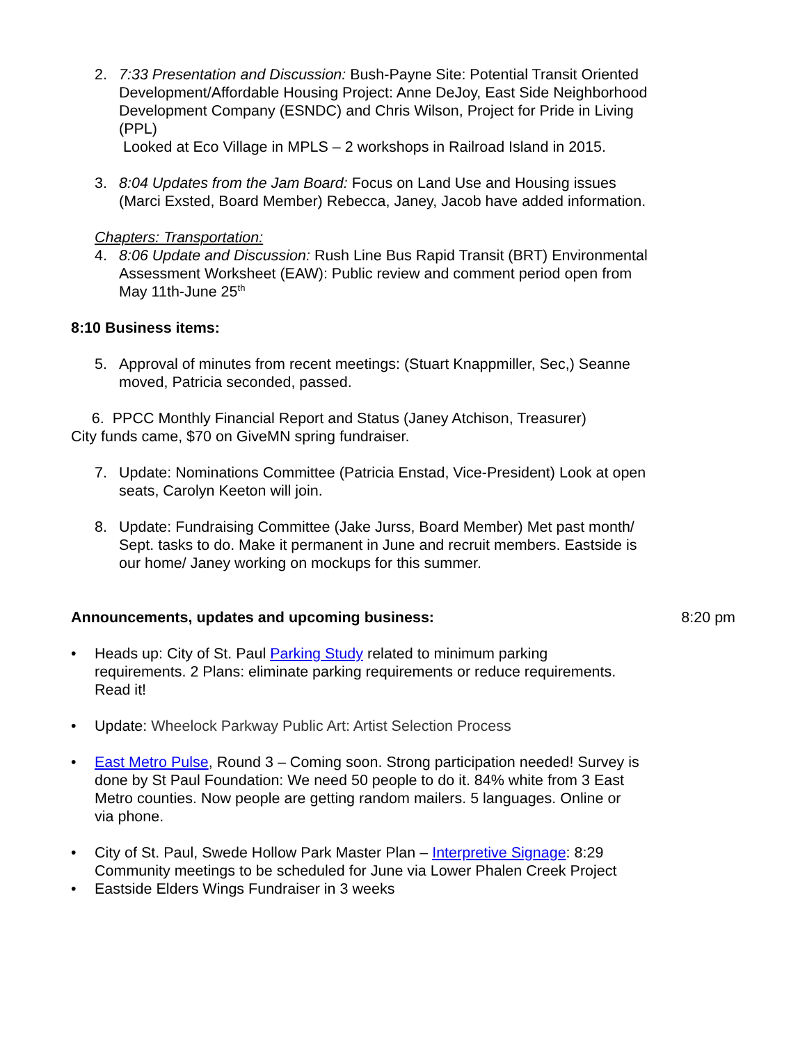2. 7:33 Presentation and Discussion: Bush-Payne Site: Potential Transit Oriented Development/Affordable Housing Project: Anne DeJoy, East Side Neighborhood Development Company (ESNDC) and Chris Wilson, Project for Pride in Living (PPL)
Looked at Eco Village in MPLS – 2 workshops in Railroad Island in 2015.
3. 8:04 Updates from the Jam Board: Focus on Land Use and Housing issues (Marci Exsted, Board Member) Rebecca, Janey, Jacob have added information.
Chapters: Transportation:
4. 8:06 Update and Discussion: Rush Line Bus Rapid Transit (BRT) Environmental Assessment Worksheet (EAW): Public review and comment period open from May 11th-June 25<sup>th</sup>
8:10 Business items:
5. Approval of minutes from recent meetings: (Stuart Knappmiller, Sec,) Seanne moved, Patricia seconded, passed.
6. PPCC Monthly Financial Report and Status (Janey Atchison, Treasurer)
City funds came, $70 on GiveMN spring fundraiser.
7. Update: Nominations Committee (Patricia Enstad, Vice-President) Look at open seats, Carolyn Keeton will join.
8. Update: Fundraising Committee (Jake Jurss, Board Member) Met past month/ Sept. tasks to do. Make it permanent in June and recruit members. Eastside is our home/ Janey working on mockups for this summer.
Announcements, updates and upcoming business: 8:20 pm
• Heads up: City of St. Paul Parking Study related to minimum parking requirements. 2 Plans: eliminate parking requirements or reduce requirements. Read it!
• Update: Wheelock Parkway Public Art: Artist Selection Process
• East Metro Pulse, Round 3 – Coming soon. Strong participation needed! Survey is done by St Paul Foundation: We need 50 people to do it. 84% white from 3 East Metro counties. Now people are getting random mailers. 5 languages. Online or via phone.
• City of St. Paul, Swede Hollow Park Master Plan – Interpretive Signage: 8:29 Community meetings to be scheduled for June via Lower Phalen Creek Project
• Eastside Elders Wings Fundraiser in 3 weeks